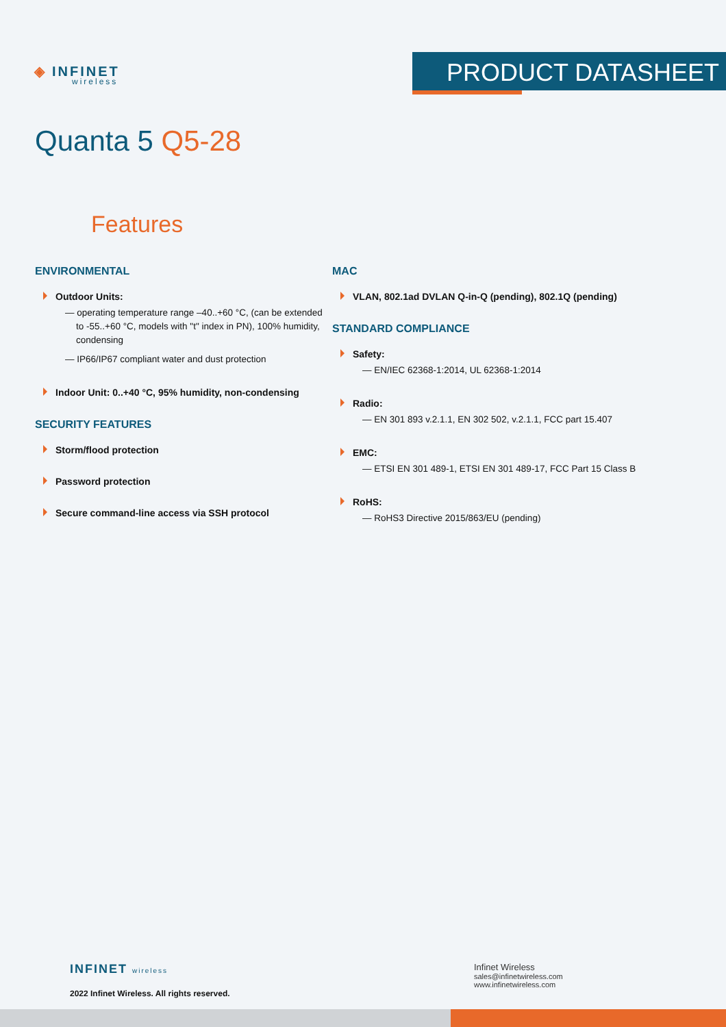◈ INFINET
wireless
PRODUCT DATASHEET
Quanta 5 Q5-28
Features
ENVIRONMENTAL
Outdoor Units:
— operating temperature range –40..+60 °C, (can be extended to -55..+60 °C, models with "t" index in PN), 100% humidity, condensing
— IP66/IP67 compliant water and dust protection
Indoor Unit: 0..+40 °C, 95% humidity, non-condensing
SECURITY FEATURES
Storm/flood protection
Password protection
Secure command-line access via SSH protocol
MAC
VLAN, 802.1ad DVLAN Q-in-Q (pending), 802.1Q (pending)
STANDARD COMPLIANCE
Safety:
— EN/IEC 62368-1:2014, UL 62368-1:2014
Radio:
— EN 301 893 v.2.1.1, EN 302 502, v.2.1.1, FCC part 15.407
EMC:
— ETSI EN 301 489-1, ETSI EN 301 489-17, FCC Part 15 Class B
RoHS:
— RoHS3 Directive 2015/863/EU (pending)
INFINET wireless
2022 Infinet Wireless. All rights reserved.
Infinet Wireless
sales@infinetwireless.com
www.infinetwireless.com